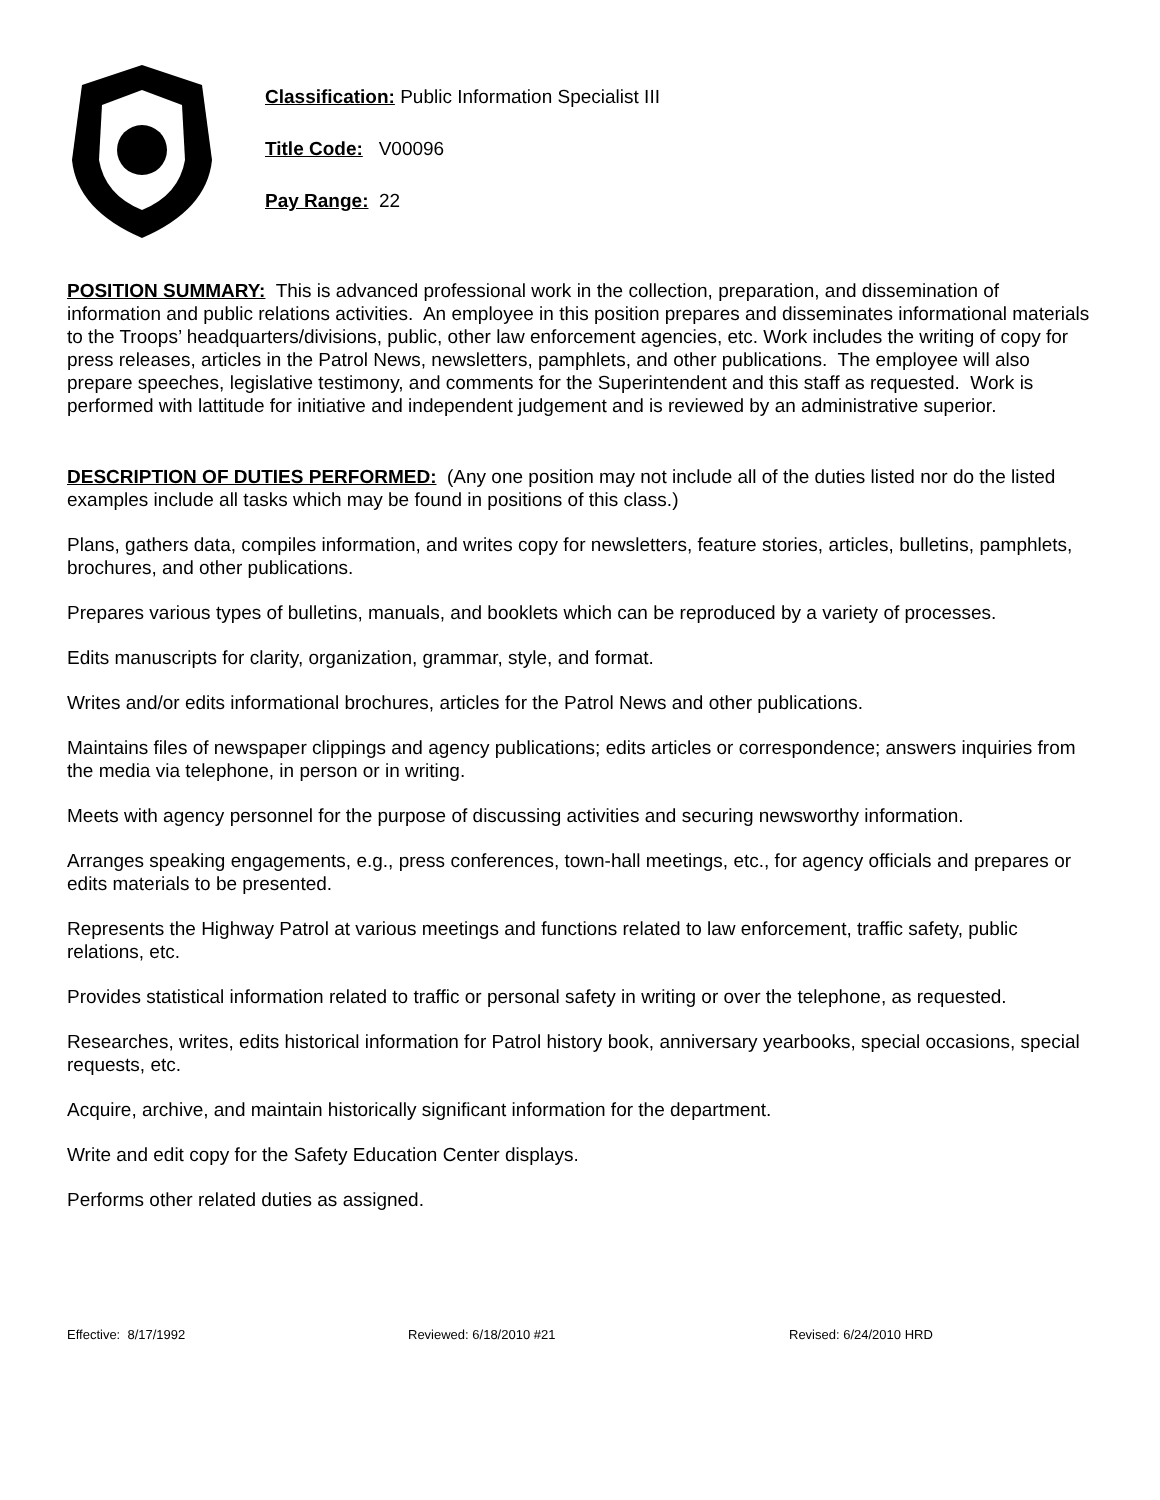Classification: Public Information Specialist III
Title Code: V00096
Pay Range: 22
POSITION SUMMARY: This is advanced professional work in the collection, preparation, and dissemination of information and public relations activities. An employee in this position prepares and disseminates informational materials to the Troops’ headquarters/divisions, public, other law enforcement agencies, etc. Work includes the writing of copy for press releases, articles in the Patrol News, newsletters, pamphlets, and other publications. The employee will also prepare speeches, legislative testimony, and comments for the Superintendent and this staff as requested. Work is performed with lattitude for initiative and independent judgement and is reviewed by an administrative superior.
DESCRIPTION OF DUTIES PERFORMED: (Any one position may not include all of the duties listed nor do the listed examples include all tasks which may be found in positions of this class.)
Plans, gathers data, compiles information, and writes copy for newsletters, feature stories, articles, bulletins, pamphlets, brochures, and other publications.
Prepares various types of bulletins, manuals, and booklets which can be reproduced by a variety of processes.
Edits manuscripts for clarity, organization, grammar, style, and format.
Writes and/or edits informational brochures, articles for the Patrol News and other publications.
Maintains files of newspaper clippings and agency publications; edits articles or correspondence; answers inquiries from the media via telephone, in person or in writing.
Meets with agency personnel for the purpose of discussing activities and securing newsworthy information.
Arranges speaking engagements, e.g., press conferences, town-hall meetings, etc., for agency officials and prepares or edits materials to be presented.
Represents the Highway Patrol at various meetings and functions related to law enforcement, traffic safety, public relations, etc.
Provides statistical information related to traffic or personal safety in writing or over the telephone, as requested.
Researches, writes, edits historical information for Patrol history book, anniversary yearbooks, special occasions, special requests, etc.
Acquire, archive, and maintain historically significant information for the department.
Write and edit copy for the Safety Education Center displays.
Performs other related duties as assigned.
Effective: 8/17/1992 Reviewed: 6/18/2010 #21 Revised: 6/24/2010 HRD